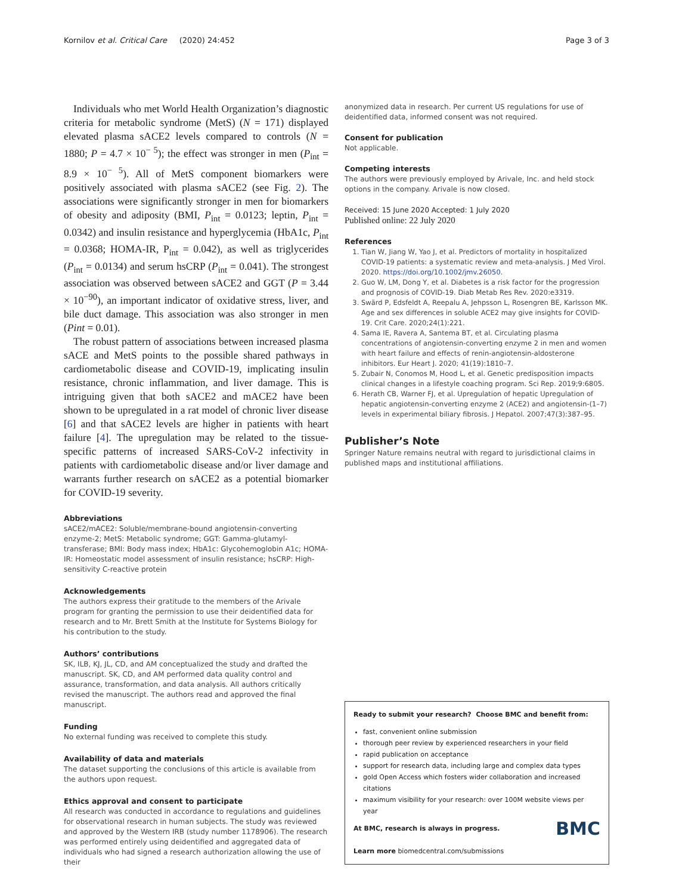Kornilov et al. Critical Care (2020) 24:452
Page 3 of 3
Individuals who met World Health Organization’s diagnostic criteria for metabolic syndrome (MetS) (N = 171) displayed elevated plasma sACE2 levels compared to controls (N = 1880; P = 4.7 × 10<sup>− 5</sup>); the effect was stronger in men (P<sub>int</sub> = 8.9 × 10<sup>− 5</sup>). All of MetS component biomarkers were positively associated with plasma sACE2 (see Fig. 2). The associations were significantly stronger in men for biomarkers of obesity and adiposity (BMI, P<sub>int</sub> = 0.0123; leptin, P<sub>int</sub> = 0.0342) and insulin resistance and hyperglycemia (HbA1c, P<sub>int</sub> = 0.0368; HOMA-IR, P<sub>int</sub> = 0.042), as well as triglycerides (P<sub>int</sub> = 0.0134) and serum hsCRP (P<sub>int</sub> = 0.041). The strongest association was observed between sACE2 and GGT (P = 3.44 × 10<sup>−90</sup>), an important indicator of oxidative stress, liver, and bile duct damage. This association was also stronger in men (Pint = 0.01).
The robust pattern of associations between increased plasma sACE and MetS points to the possible shared pathways in cardiometabolic disease and COVID-19, implicating insulin resistance, chronic inflammation, and liver damage. This is intriguing given that both sACE2 and mACE2 have been shown to be upregulated in a rat model of chronic liver disease [6] and that sACE2 levels are higher in patients with heart failure [4]. The upregulation may be related to the tissue-specific patterns of increased SARS-CoV-2 infectivity in patients with cardiometabolic disease and/or liver damage and warrants further research on sACE2 as a potential biomarker for COVID-19 severity.
Abbreviations
sACE2/mACE2: Soluble/membrane-bound angiotensin-converting enzyme-2; MetS: Metabolic syndrome; GGT: Gamma-glutamyl-transferase; BMI: Body mass index; HbA1c: Glycohemoglobin A1c; HOMA-IR: Homeostatic model assessment of insulin resistance; hsCRP: High-sensitivity C-reactive protein
Acknowledgements
The authors express their gratitude to the members of the Arivale program for granting the permission to use their deidentified data for research and to Mr. Brett Smith at the Institute for Systems Biology for his contribution to the study.
Authors’ contributions
SK, ILB, KJ, JL, CD, and AM conceptualized the study and drafted the manuscript. SK, CD, and AM performed data quality control and assurance, transformation, and data analysis. All authors critically revised the manuscript. The authors read and approved the final manuscript.
Funding
No external funding was received to complete this study.
Availability of data and materials
The dataset supporting the conclusions of this article is available from the authors upon request.
Ethics approval and consent to participate
All research was conducted in accordance to regulations and guidelines for observational research in human subjects. The study was reviewed and approved by the Western IRB (study number 1178906). The research was performed entirely using deidentified and aggregated data of individuals who had signed a research authorization allowing the use of their
anonymized data in research. Per current US regulations for use of deidentified data, informed consent was not required.
Consent for publication
Not applicable.
Competing interests
The authors were previously employed by Arivale, Inc. and held stock options in the company. Arivale is now closed.
Received: 15 June 2020 Accepted: 1 July 2020
Published online: 22 July 2020
References
1. Tian W, Jiang W, Yao J, et al. Predictors of mortality in hospitalized COVID-19 patients: a systematic review and meta-analysis. J Med Virol. 2020. https://doi.org/10.1002/jmv.26050.
2. Guo W, LM, Dong Y, et al. Diabetes is a risk factor for the progression and prognosis of COVID-19. Diab Metab Res Rev. 2020:e3319.
3. Swärd P, Edsfeldt A, Reepalu A, Jehpsson L, Rosengren BE, Karlsson MK. Age and sex differences in soluble ACE2 may give insights for COVID-19. Crit Care. 2020;24(1):221.
4. Sama IE, Ravera A, Santema BT, et al. Circulating plasma concentrations of angiotensin-converting enzyme 2 in men and women with heart failure and effects of renin-angiotensin-aldosterone inhibitors. Eur Heart J. 2020; 41(19):1810–7.
5. Zubair N, Conomos M, Hood L, et al. Genetic predisposition impacts clinical changes in a lifestyle coaching program. Sci Rep. 2019;9:6805.
6. Herath CB, Warner FJ, et al. Upregulation of hepatic Upregulation of hepatic angiotensin-converting enzyme 2 (ACE2) and angiotensin-(1–7) levels in experimental biliary fibrosis. J Hepatol. 2007;47(3):387–95.
Publisher’s Note
Springer Nature remains neutral with regard to jurisdictional claims in published maps and institutional affiliations.
Ready to submit your research? Choose BMC and benefit from:
fast, convenient online submission
thorough peer review by experienced researchers in your field
rapid publication on acceptance
support for research data, including large and complex data types
gold Open Access which fosters wider collaboration and increased citations
maximum visibility for your research: over 100M website views per year
BMC
At BMC, research is always in progress.
Learn more biomedcentral.com/submissions